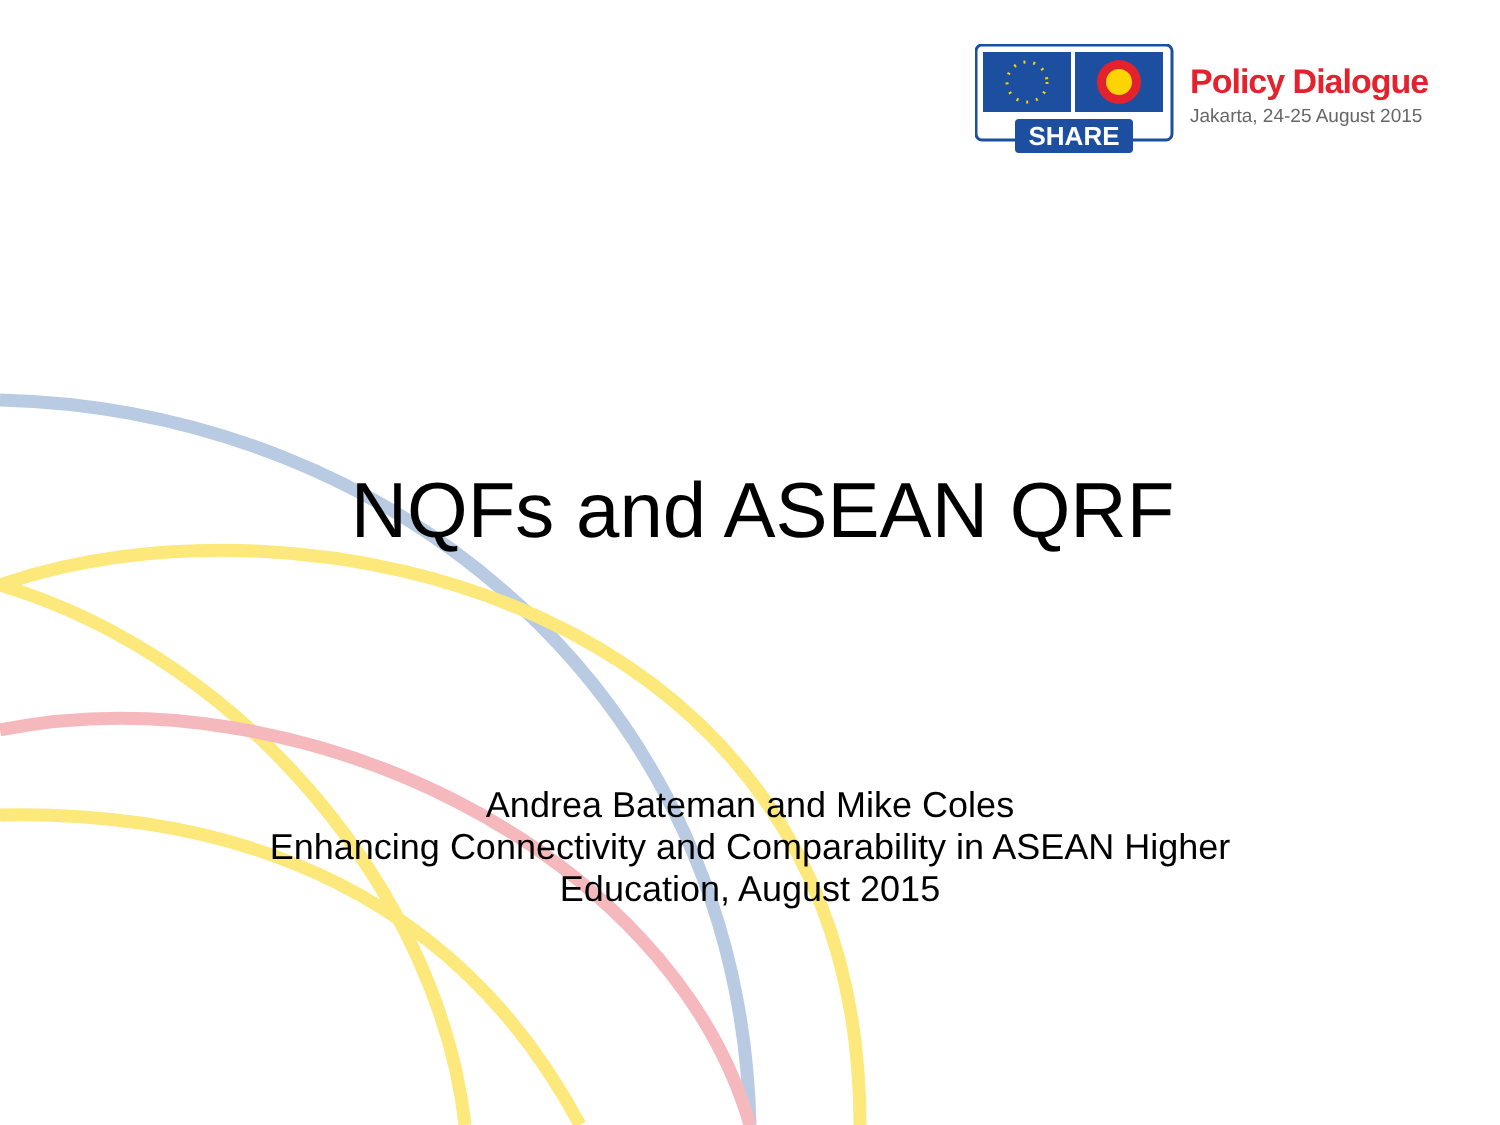SHARE
Policy Dialogue
Jakarta, 24-25 August 2015
NQFs and ASEAN QRF
Andrea Bateman and Mike Coles
Enhancing Connectivity and Comparability in ASEAN Higher
Education, August 2015